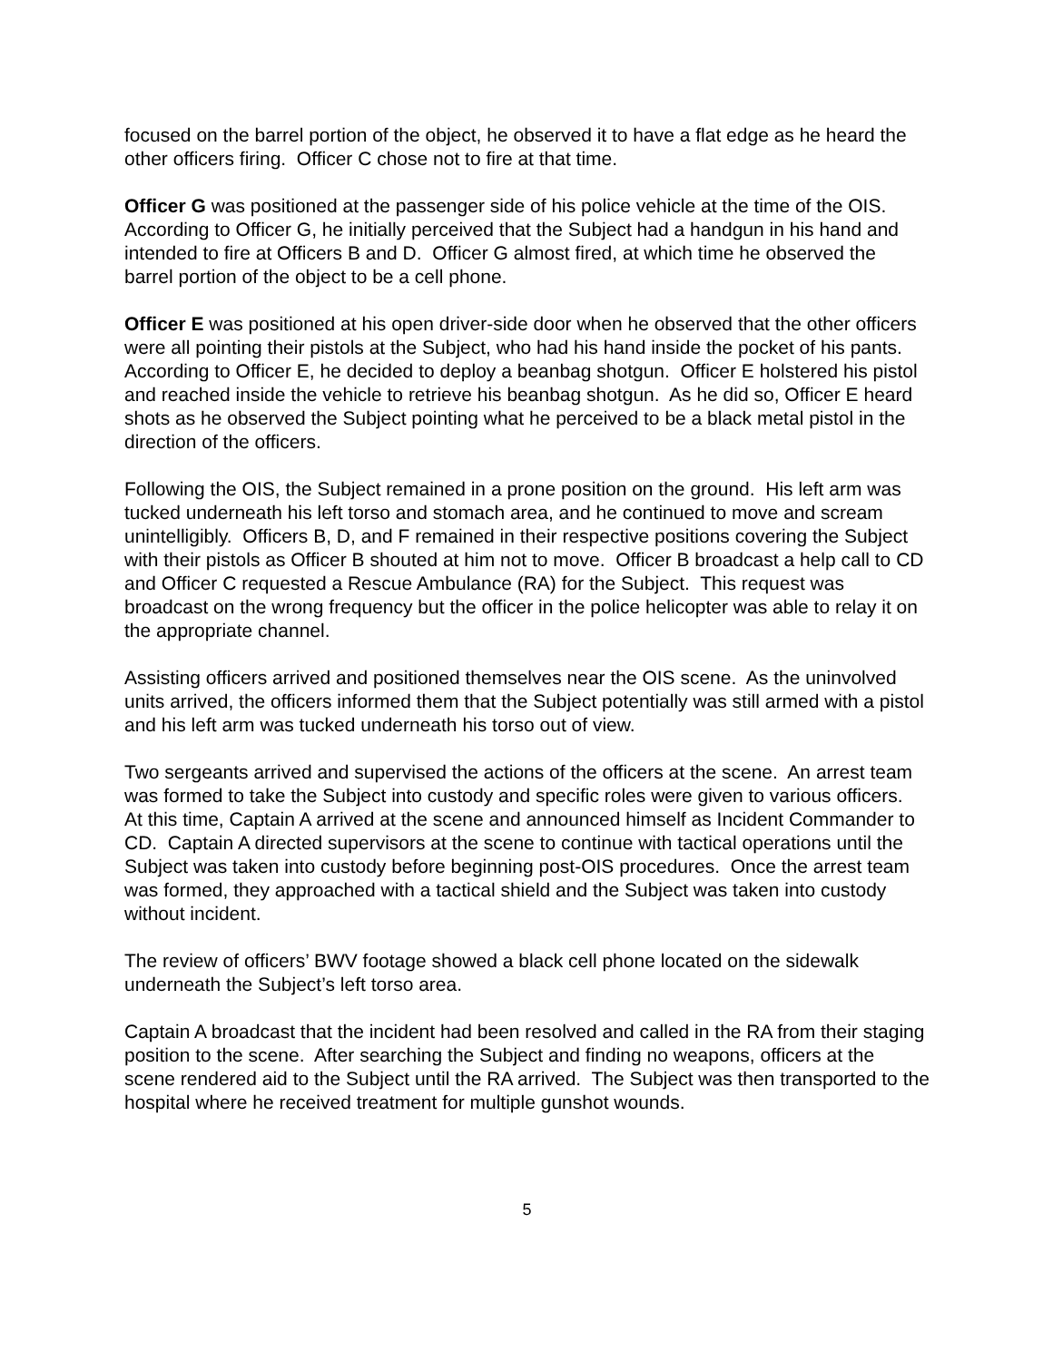focused on the barrel portion of the object, he observed it to have a flat edge as he heard the other officers firing. Officer C chose not to fire at that time.
Officer G was positioned at the passenger side of his police vehicle at the time of the OIS. According to Officer G, he initially perceived that the Subject had a handgun in his hand and intended to fire at Officers B and D. Officer G almost fired, at which time he observed the barrel portion of the object to be a cell phone.
Officer E was positioned at his open driver-side door when he observed that the other officers were all pointing their pistols at the Subject, who had his hand inside the pocket of his pants. According to Officer E, he decided to deploy a beanbag shotgun. Officer E holstered his pistol and reached inside the vehicle to retrieve his beanbag shotgun. As he did so, Officer E heard shots as he observed the Subject pointing what he perceived to be a black metal pistol in the direction of the officers.
Following the OIS, the Subject remained in a prone position on the ground. His left arm was tucked underneath his left torso and stomach area, and he continued to move and scream unintelligibly. Officers B, D, and F remained in their respective positions covering the Subject with their pistols as Officer B shouted at him not to move. Officer B broadcast a help call to CD and Officer C requested a Rescue Ambulance (RA) for the Subject. This request was broadcast on the wrong frequency but the officer in the police helicopter was able to relay it on the appropriate channel.
Assisting officers arrived and positioned themselves near the OIS scene. As the uninvolved units arrived, the officers informed them that the Subject potentially was still armed with a pistol and his left arm was tucked underneath his torso out of view.
Two sergeants arrived and supervised the actions of the officers at the scene. An arrest team was formed to take the Subject into custody and specific roles were given to various officers. At this time, Captain A arrived at the scene and announced himself as Incident Commander to CD. Captain A directed supervisors at the scene to continue with tactical operations until the Subject was taken into custody before beginning post-OIS procedures. Once the arrest team was formed, they approached with a tactical shield and the Subject was taken into custody without incident.
The review of officers’ BWV footage showed a black cell phone located on the sidewalk underneath the Subject’s left torso area.
Captain A broadcast that the incident had been resolved and called in the RA from their staging position to the scene. After searching the Subject and finding no weapons, officers at the scene rendered aid to the Subject until the RA arrived. The Subject was then transported to the hospital where he received treatment for multiple gunshot wounds.
5